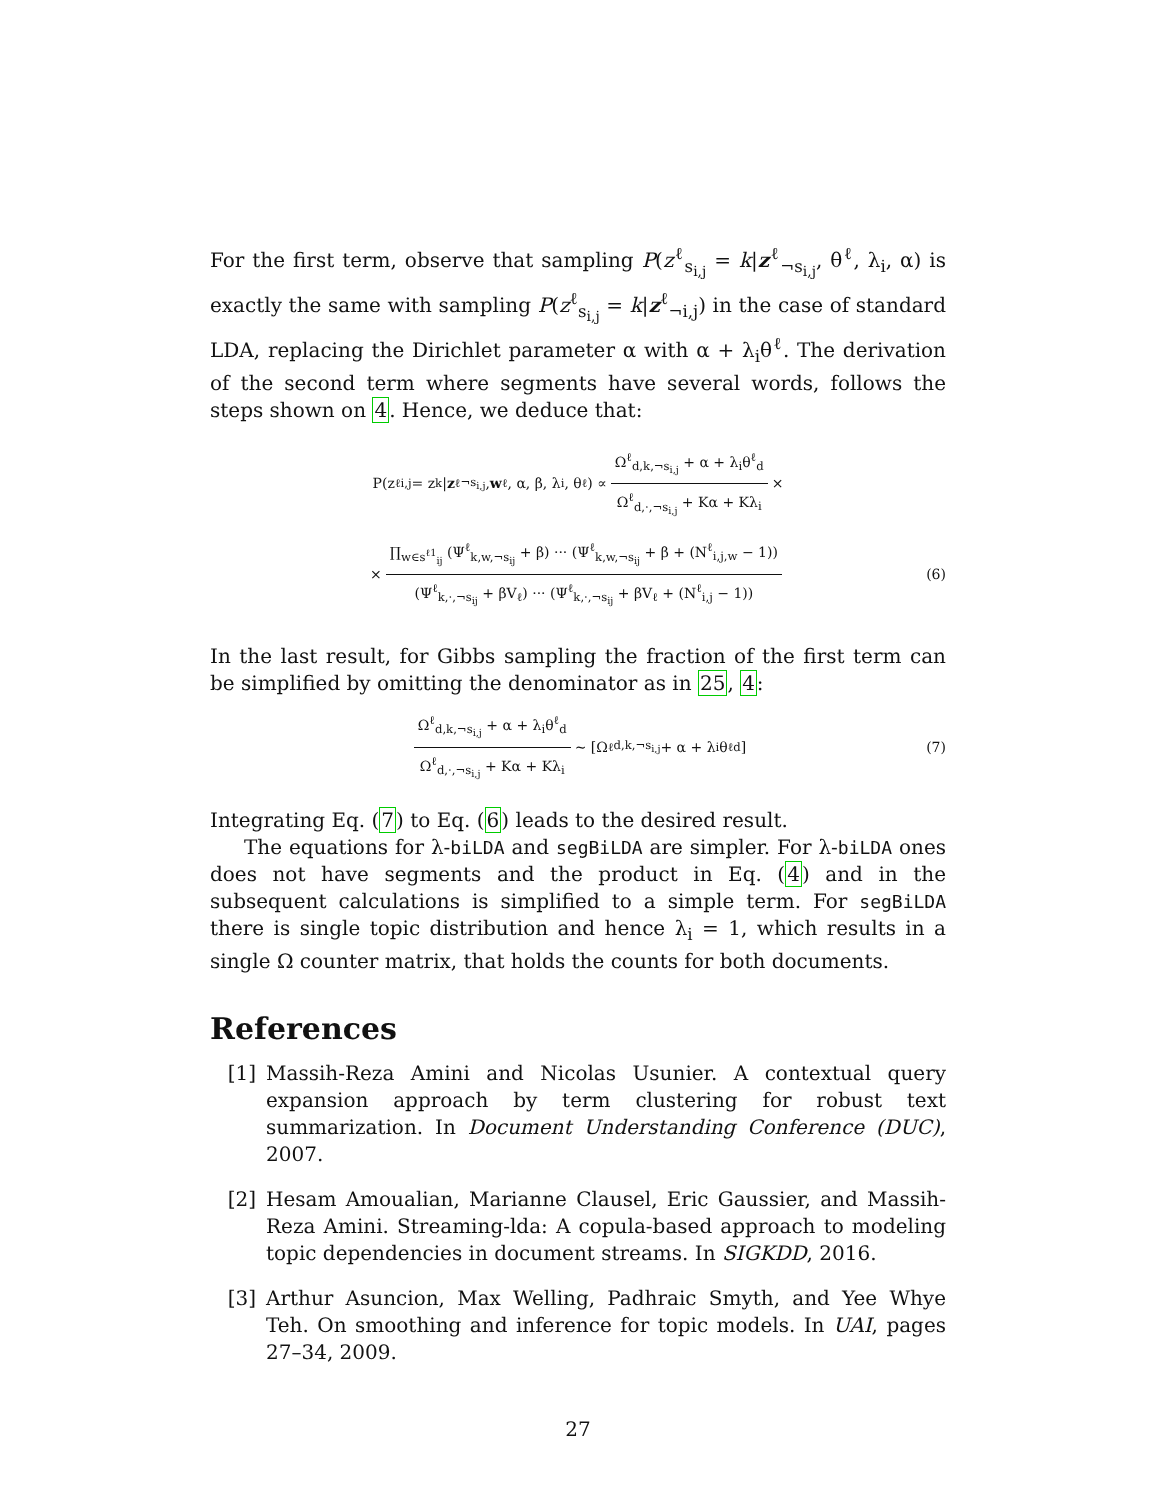For the first term, observe that sampling P(z<sup>ℓ</sup><sub>s<sub>i,j</sub></sub> = k|z<sup>ℓ</sup><sub>¬s<sub>i,j</sub></sub>, θ<sup>ℓ</sup>, λ<sub>i</sub>, α) is exactly the same with sampling P(z<sup>ℓ</sup><sub>s<sub>i,j</sub></sub> = k|z<sup>ℓ</sup><sub>¬i,j</sub>) in the case of standard LDA, replacing the Dirichlet parameter α with α + λ<sub>i</sub>θ<sup>ℓ</sup>. The derivation of the second term where segments have several words, follows the steps shown on 4. Hence, we deduce that:
P(z<sup>ℓ</sup><sub>i,j</sub> = z<sub>k</sub>| z<sup>ℓ</sup><sub>¬s<sub>i,j</sub></sub>, w<sup>ℓ</sup>, α, β, λ<sub>i</sub>, θ<sup>ℓ</sup>) ∝ Ω<sup>ℓ</sup><sub>d,k,¬s<sub>i,j</sub></sub> + α + λ<sub>i</sub>θ<sup>ℓ</sup><sub>d</sub> Ω<sup>ℓ</sup><sub>d,·,¬s<sub>i,j</sub></sub> + Kα + Kλ<sub>i</sub> ×
× ∏<sub>w∈s<sup>ℓ1</sup><sub>ij</sub></sub> (Ψ<sup>ℓ</sup><sub>k,w,¬s<sub>ij</sub></sub> + β) ··· (Ψ<sup>ℓ</sup><sub>k,w,¬s<sub>ij</sub></sub> + β + (N<sup>ℓ</sup><sub>i,j,w</sub> − 1)) (Ψ<sup>ℓ</sup><sub>k,·,¬s<sub>ij</sub></sub> + βV<sub>ℓ</sub>) ··· (Ψ<sup>ℓ</sup><sub>k,·,¬s<sub>ij</sub></sub> + βV<sub>ℓ</sub> + (N<sup>ℓ</sup><sub>i,j</sub> − 1)) (6)
In the last result, for Gibbs sampling the fraction of the first term can be simplified by omitting the denominator as in 25, 4:
Ω<sup>ℓ</sup><sub>d,k,¬s<sub>i,j</sub></sub> + α + λ<sub>i</sub>θ<sup>ℓ</sup><sub>d</sub> Ω<sup>ℓ</sup><sub>d,·,¬s<sub>i,j</sub></sub> + Kα + Kλ<sub>i</sub> ∼ [Ω<sup>ℓ</sup><sub>d,k,¬s<sub>i,j</sub></sub> + α + λ<sub>i</sub>θ<sup>ℓ</sup><sub>d</sub>] (7)
Integrating Eq. (7) to Eq. (6) leads to the desired result.
The equations for λ-biLDA and segBiLDA are simpler. For λ-biLDA ones does not have segments and the product in Eq. (4) and in the subsequent calculations is simplified to a simple term. For segBiLDA there is single topic distribution and hence λ<sub>i</sub> = 1, which results in a single Ω counter matrix, that holds the counts for both documents.
References
[1] Massih-Reza Amini and Nicolas Usunier. A contextual query expansion approach by term clustering for robust text summarization. In Document Understanding Conference (DUC), 2007.
[2] Hesam Amoualian, Marianne Clausel, Eric Gaussier, and Massih-Reza Amini. Streaming-lda: A copula-based approach to modeling topic dependencies in document streams. In SIGKDD, 2016.
[3] Arthur Asuncion, Max Welling, Padhraic Smyth, and Yee Whye Teh. On smoothing and inference for topic models. In UAI, pages 27–34, 2009.
27